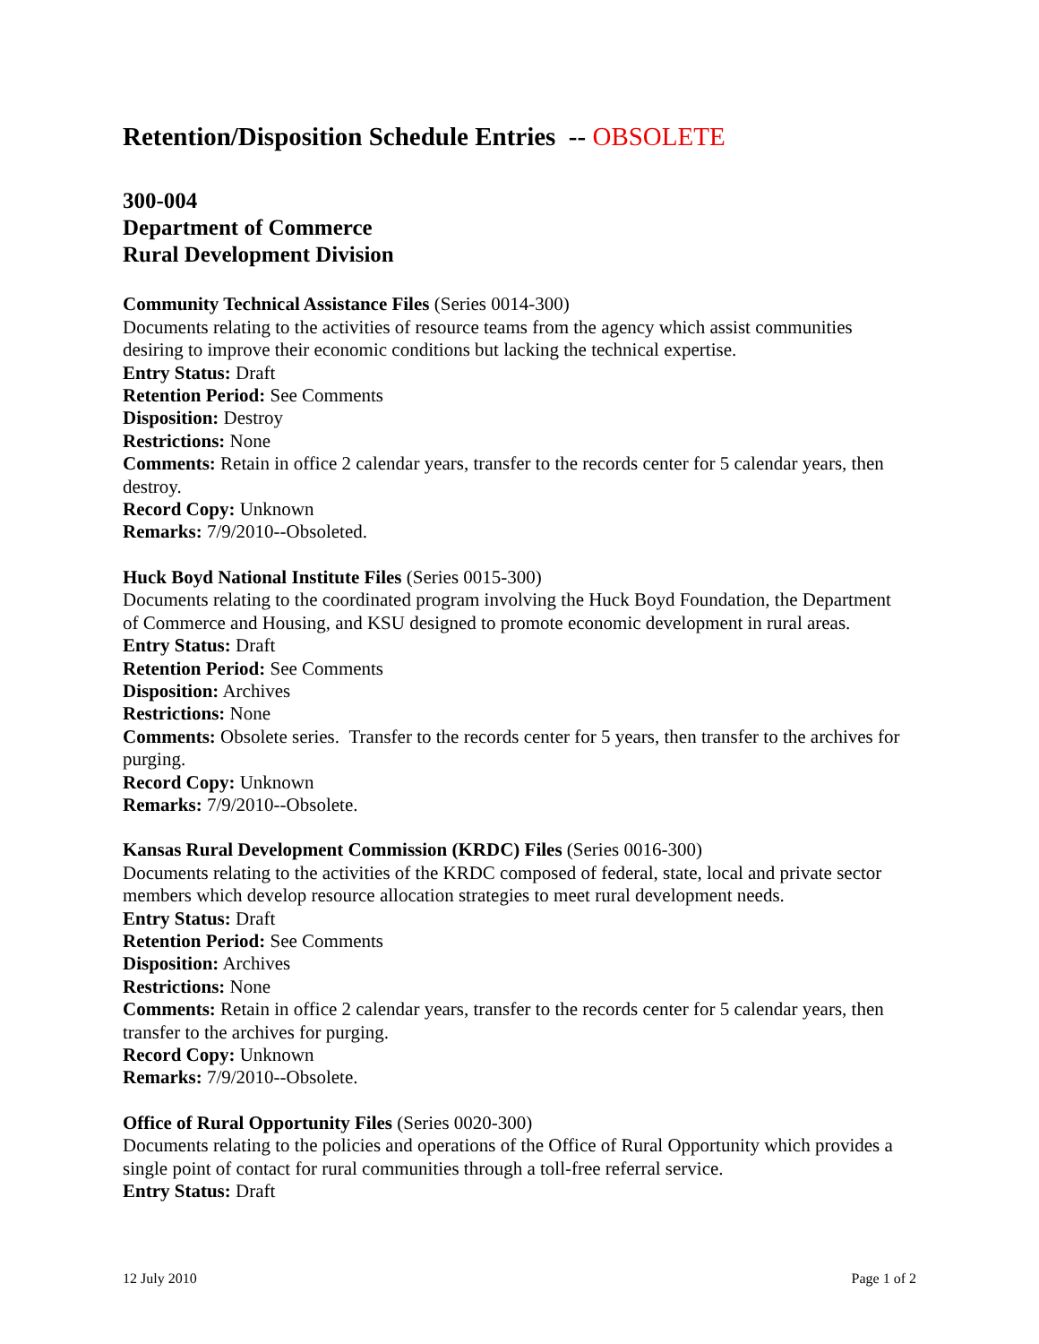Retention/Disposition Schedule Entries -- OBSOLETE
300-004
Department of Commerce
Rural Development Division
Community Technical Assistance Files (Series 0014-300)
Documents relating to the activities of resource teams from the agency which assist communities desiring to improve their economic conditions but lacking the technical expertise.
Entry Status: Draft
Retention Period: See Comments
Disposition: Destroy
Restrictions: None
Comments: Retain in office 2 calendar years, transfer to the records center for 5 calendar years, then destroy.
Record Copy: Unknown
Remarks: 7/9/2010--Obsoleted.
Huck Boyd National Institute Files (Series 0015-300)
Documents relating to the coordinated program involving the Huck Boyd Foundation, the Department of Commerce and Housing, and KSU designed to promote economic development in rural areas.
Entry Status: Draft
Retention Period: See Comments
Disposition: Archives
Restrictions: None
Comments: Obsolete series. Transfer to the records center for 5 years, then transfer to the archives for purging.
Record Copy: Unknown
Remarks: 7/9/2010--Obsolete.
Kansas Rural Development Commission (KRDC) Files (Series 0016-300)
Documents relating to the activities of the KRDC composed of federal, state, local and private sector members which develop resource allocation strategies to meet rural development needs.
Entry Status: Draft
Retention Period: See Comments
Disposition: Archives
Restrictions: None
Comments: Retain in office 2 calendar years, transfer to the records center for 5 calendar years, then transfer to the archives for purging.
Record Copy: Unknown
Remarks: 7/9/2010--Obsolete.
Office of Rural Opportunity Files (Series 0020-300)
Documents relating to the policies and operations of the Office of Rural Opportunity which provides a single point of contact for rural communities through a toll-free referral service.
Entry Status: Draft
12 July 2010 Page 1 of 2